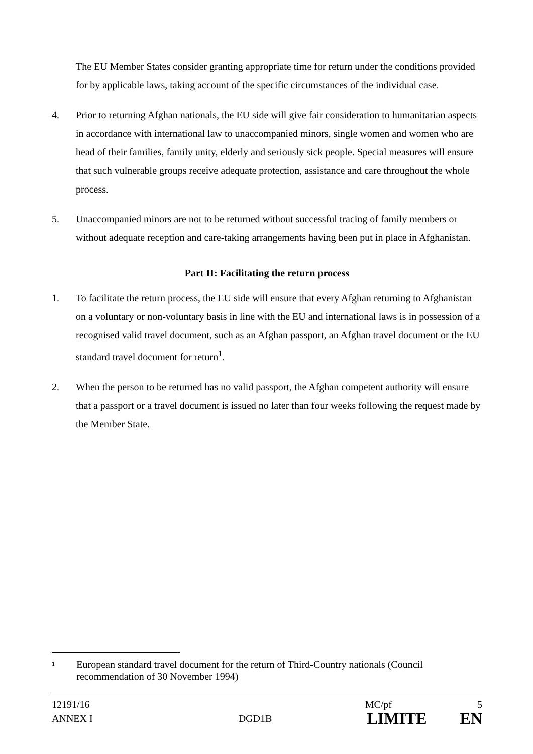The EU Member States consider granting appropriate time for return under the conditions provided for by applicable laws, taking account of the specific circumstances of the individual case.
4. Prior to returning Afghan nationals, the EU side will give fair consideration to humanitarian aspects in accordance with international law to unaccompanied minors, single women and women who are head of their families, family unity, elderly and seriously sick people. Special measures will ensure that such vulnerable groups receive adequate protection, assistance and care throughout the whole process.
5. Unaccompanied minors are not to be returned without successful tracing of family members or without adequate reception and care-taking arrangements having been put in place in Afghanistan.
Part II: Facilitating the return process
1. To facilitate the return process, the EU side will ensure that every Afghan returning to Afghanistan on a voluntary or non-voluntary basis in line with the EU and international laws is in possession of a recognised valid travel document, such as an Afghan passport, an Afghan travel document or the EU standard travel document for return<sup>1</sup>.
2. When the person to be returned has no valid passport, the Afghan competent authority will ensure that a passport or a travel document is issued no later than four weeks following the request made by the Member State.
<sup>1</sup> European standard travel document for the return of Third-Country nationals (Council recommendation of 30 November 1994)
12191/16 MC/pf 5
ANNEX I DGD1B LIMITE EN